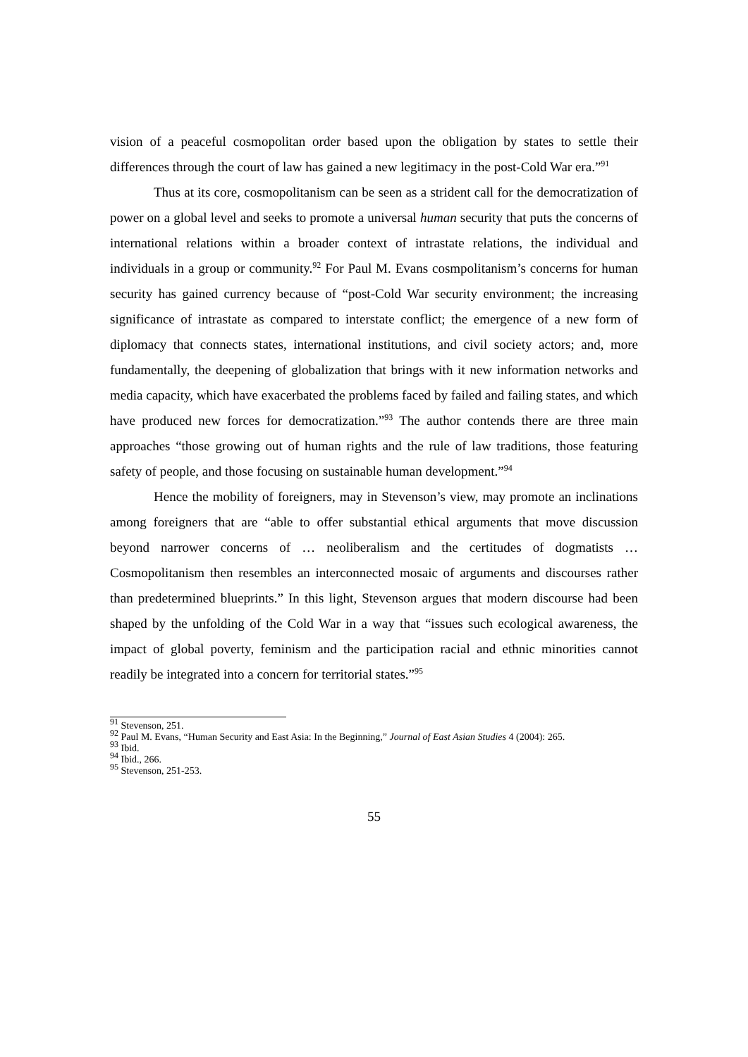vision of a peaceful cosmopolitan order based upon the obligation by states to settle their differences through the court of law has gained a new legitimacy in the post-Cold War era.”<sup>91</sup>
Thus at its core, cosmopolitanism can be seen as a strident call for the democratization of power on a global level and seeks to promote a universal human security that puts the concerns of international relations within a broader context of intrastate relations, the individual and individuals in a group or community.<sup>92</sup> For Paul M. Evans cosmpolitanism’s concerns for human security has gained currency because of “post-Cold War security environment; the increasing significance of intrastate as compared to interstate conflict; the emergence of a new form of diplomacy that connects states, international institutions, and civil society actors; and, more fundamentally, the deepening of globalization that brings with it new information networks and media capacity, which have exacerbated the problems faced by failed and failing states, and which have produced new forces for democratization.”<sup>93</sup> The author contends there are three main approaches “those growing out of human rights and the rule of law traditions, those featuring safety of people, and those focusing on sustainable human development.”<sup>94</sup>
Hence the mobility of foreigners, may in Stevenson’s view, may promote an inclinations among foreigners that are “able to offer substantial ethical arguments that move discussion beyond narrower concerns of … neoliberalism and the certitudes of dogmatists … Cosmopolitanism then resembles an interconnected mosaic of arguments and discourses rather than predetermined blueprints.” In this light, Stevenson argues that modern discourse had been shaped by the unfolding of the Cold War in a way that “issues such ecological awareness, the impact of global poverty, feminism and the participation racial and ethnic minorities cannot readily be integrated into a concern for territorial states.”<sup>95</sup>
<sup>91</sup> Stevenson, 251.
<sup>92</sup> Paul M. Evans, “Human Security and East Asia: In the Beginning,” Journal of East Asian Studies 4 (2004): 265.
<sup>93</sup> Ibid.
<sup>94</sup> Ibid., 266.
<sup>95</sup> Stevenson, 251-253.
55